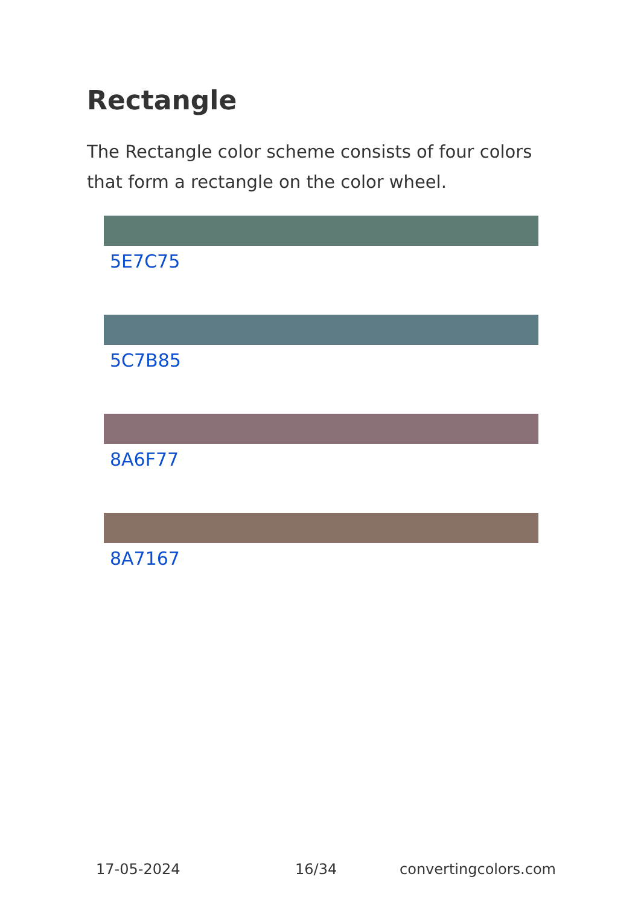Rectangle
The Rectangle color scheme consists of four colors that form a rectangle on the color wheel.
5E7C75
5C7B85
8A6F77
8A7167
17-05-2024 16/34 convertingcolors.com